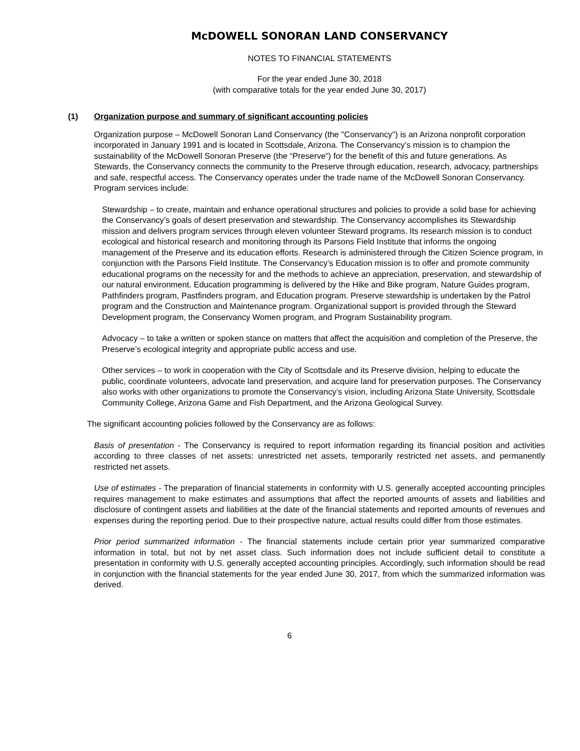McDOWELL SONORAN LAND CONSERVANCY
NOTES TO FINANCIAL STATEMENTS
For the year ended June 30, 2018
(with comparative totals for the year ended June 30, 2017)
(1) Organization purpose and summary of significant accounting policies
Organization purpose – McDowell Sonoran Land Conservancy (the "Conservancy") is an Arizona nonprofit corporation incorporated in January 1991 and is located in Scottsdale, Arizona. The Conservancy’s mission is to champion the sustainability of the McDowell Sonoran Preserve (the “Preserve”) for the benefit of this and future generations. As Stewards, the Conservancy connects the community to the Preserve through education, research, advocacy, partnerships and safe, respectful access. The Conservancy operates under the trade name of the McDowell Sonoran Conservancy. Program services include:
Stewardship – to create, maintain and enhance operational structures and policies to provide a solid base for achieving the Conservancy’s goals of desert preservation and stewardship. The Conservancy accomplishes its Stewardship mission and delivers program services through eleven volunteer Steward programs. Its research mission is to conduct ecological and historical research and monitoring through its Parsons Field Institute that informs the ongoing management of the Preserve and its education efforts. Research is administered through the Citizen Science program, in conjunction with the Parsons Field Institute. The Conservancy’s Education mission is to offer and promote community educational programs on the necessity for and the methods to achieve an appreciation, preservation, and stewardship of our natural environment. Education programming is delivered by the Hike and Bike program, Nature Guides program, Pathfinders program, Pastfinders program, and Education program. Preserve stewardship is undertaken by the Patrol program and the Construction and Maintenance program. Organizational support is provided through the Steward Development program, the Conservancy Women program, and Program Sustainability program.
Advocacy – to take a written or spoken stance on matters that affect the acquisition and completion of the Preserve, the Preserve’s ecological integrity and appropriate public access and use.
Other services – to work in cooperation with the City of Scottsdale and its Preserve division, helping to educate the public, coordinate volunteers, advocate land preservation, and acquire land for preservation purposes. The Conservancy also works with other organizations to promote the Conservancy’s vision, including Arizona State University, Scottsdale Community College, Arizona Game and Fish Department, and the Arizona Geological Survey.
The significant accounting policies followed by the Conservancy are as follows:
Basis of presentation - The Conservancy is required to report information regarding its financial position and activities according to three classes of net assets: unrestricted net assets, temporarily restricted net assets, and permanently restricted net assets.
Use of estimates - The preparation of financial statements in conformity with U.S. generally accepted accounting principles requires management to make estimates and assumptions that affect the reported amounts of assets and liabilities and disclosure of contingent assets and liabilities at the date of the financial statements and reported amounts of revenues and expenses during the reporting period. Due to their prospective nature, actual results could differ from those estimates.
Prior period summarized information - The financial statements include certain prior year summarized comparative information in total, but not by net asset class. Such information does not include sufficient detail to constitute a presentation in conformity with U.S. generally accepted accounting principles. Accordingly, such information should be read in conjunction with the financial statements for the year ended June 30, 2017, from which the summarized information was derived.
6